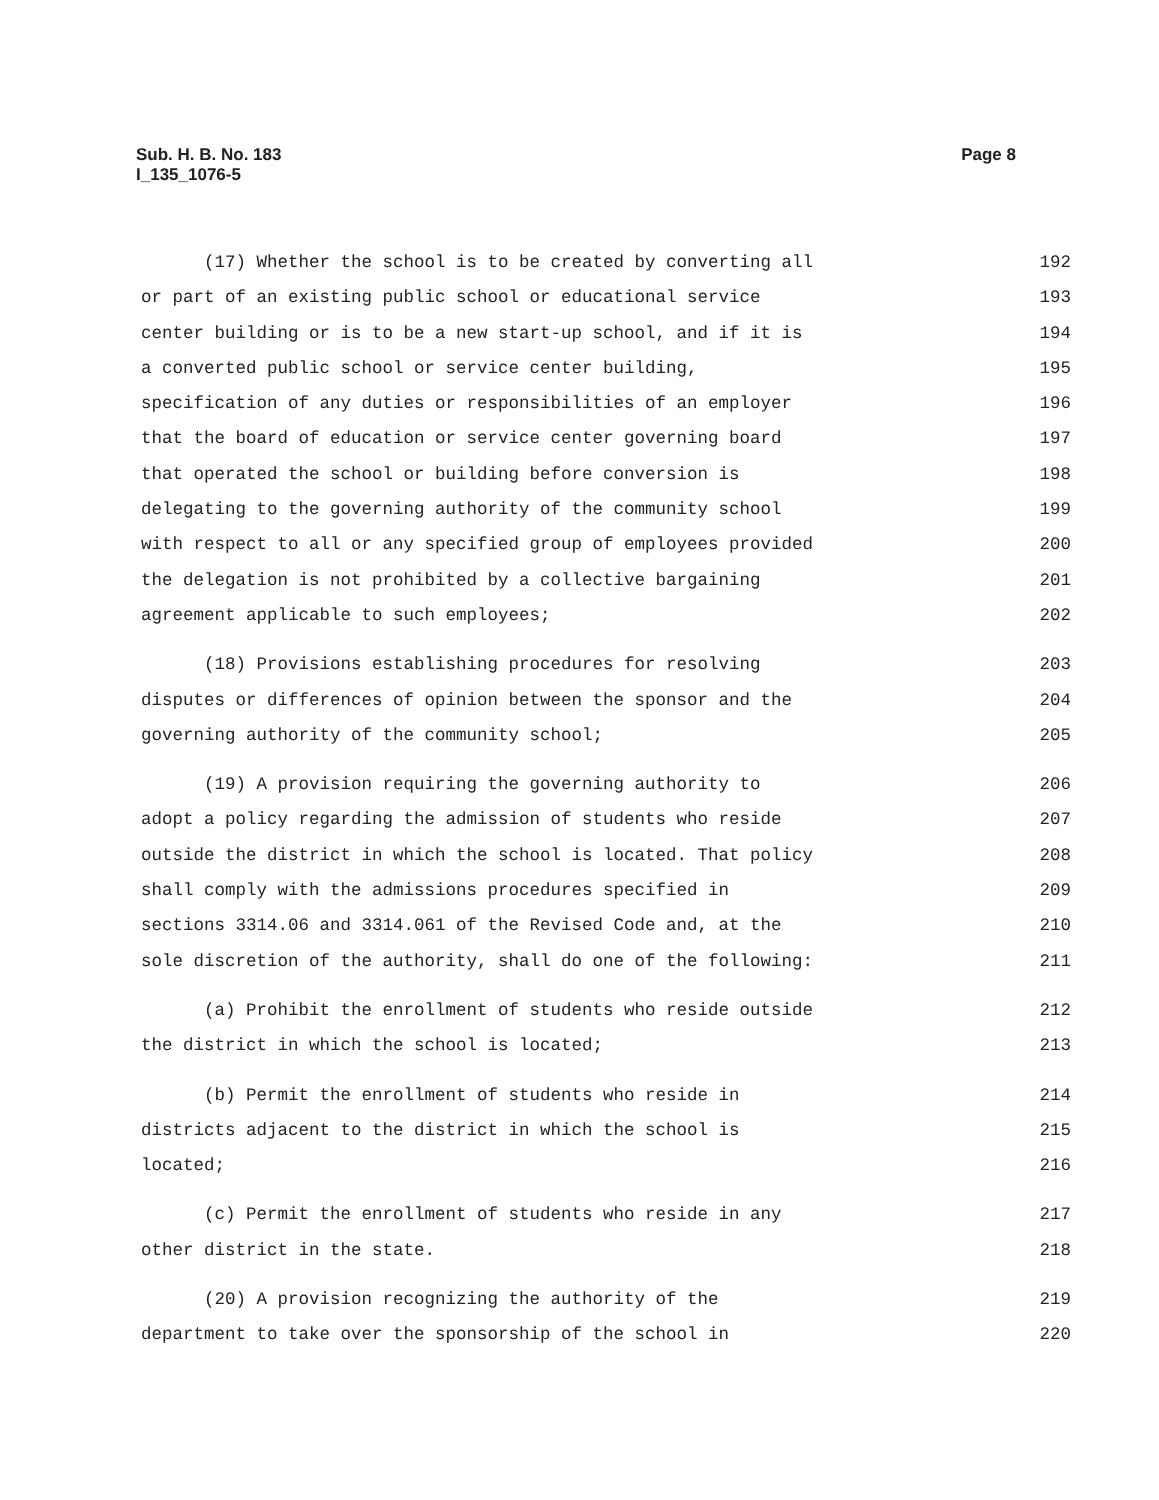Page 8 Sub. H. B. No. 183
I_135_1076-5
(17) Whether the school is to be created by converting all 192
or part of an existing public school or educational service 193
center building or is to be a new start-up school, and if it is 194
a converted public school or service center building, 195
specification of any duties or responsibilities of an employer 196
that the board of education or service center governing board 197
that operated the school or building before conversion is 198
delegating to the governing authority of the community school 199
with respect to all or any specified group of employees provided 200
the delegation is not prohibited by a collective bargaining 201
agreement applicable to such employees; 202
(18) Provisions establishing procedures for resolving 203
disputes or differences of opinion between the sponsor and the 204
governing authority of the community school; 205
(19) A provision requiring the governing authority to 206
adopt a policy regarding the admission of students who reside 207
outside the district in which the school is located. That policy 208
shall comply with the admissions procedures specified in 209
sections 3314.06 and 3314.061 of the Revised Code and, at the 210
sole discretion of the authority, shall do one of the following: 211
(a) Prohibit the enrollment of students who reside outside 212
the district in which the school is located; 213
(b) Permit the enrollment of students who reside in 214
districts adjacent to the district in which the school is 215
located; 216
(c) Permit the enrollment of students who reside in any 217
other district in the state. 218
(20) A provision recognizing the authority of the 219
department to take over the sponsorship of the school in 220